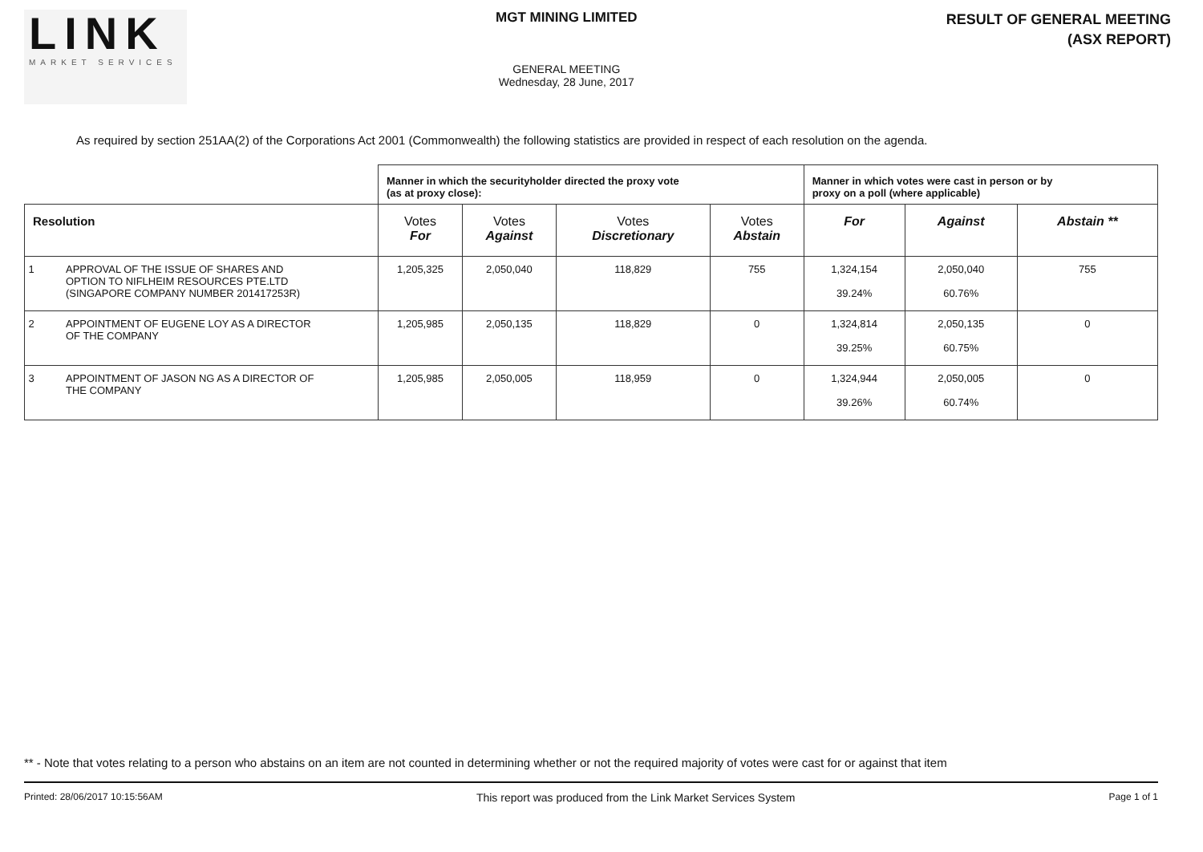LINK
MARKET SERVICES
MGT MINING LIMITED
GENERAL MEETING
Wednesday, 28 June, 2017
RESULT OF GENERAL MEETING
(ASX REPORT)
As required by section 251AA(2) of the Corporations Act 2001 (Commonwealth) the following statistics are provided in respect of each resolution on the agenda.
| | Manner in which the securityholder directed the proxy vote (as at proxy close): | | | | Manner in which votes were cast in person or by proxy on a poll (where applicable) | | |
| --- | --- | --- | --- | --- | --- | --- | --- |
| Resolution | Votes For | Votes Against | Votes Discretionary | Votes Abstain | For | Against | Abstain ** |
| 1 APPROVAL OF THE ISSUE OF SHARES AND OPTION TO NIFLHEIM RESOURCES PTE.LTD (SINGAPORE COMPANY NUMBER 201417253R) | 1,205,325 | 2,050,040 | 118,829 | 755 | 1,324,154 39.24% | 2,050,040 60.76% | 755 |
| 2 APPOINTMENT OF EUGENE LOY AS A DIRECTOR OF THE COMPANY | 1,205,985 | 2,050,135 | 118,829 | 0 | 1,324,814 39.25% | 2,050,135 60.75% | 0 |
| 3 APPOINTMENT OF JASON NG AS A DIRECTOR OF THE COMPANY | 1,205,985 | 2,050,005 | 118,959 | 0 | 1,324,944 39.26% | 2,050,005 60.74% | 0 |
** - Note that votes relating to a person who abstains on an item are not counted in determining whether or not the required majority of votes were cast for or against that item
Printed: 28/06/2017 10:15:56AM This report was produced from the Link Market Services System Page 1 of 1